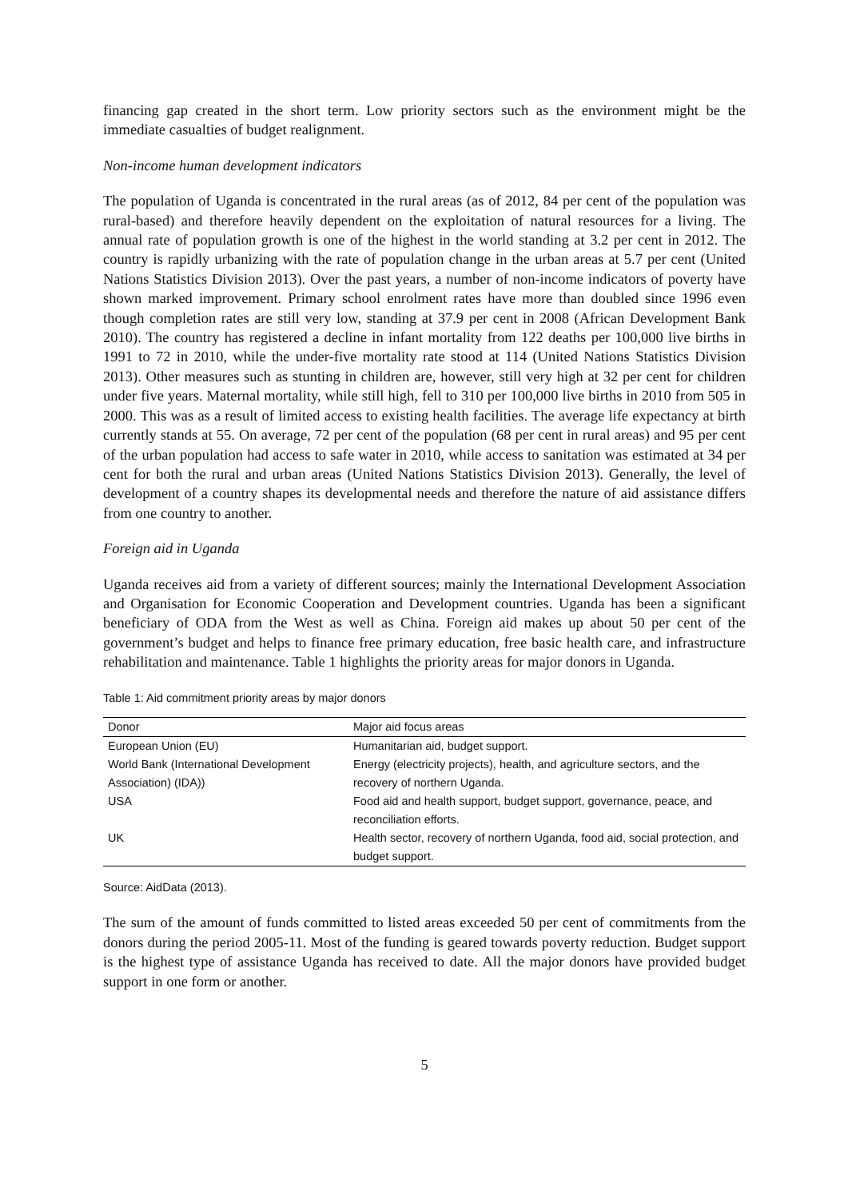financing gap created in the short term. Low priority sectors such as the environment might be the immediate casualties of budget realignment.
Non-income human development indicators
The population of Uganda is concentrated in the rural areas (as of 2012, 84 per cent of the population was rural-based) and therefore heavily dependent on the exploitation of natural resources for a living. The annual rate of population growth is one of the highest in the world standing at 3.2 per cent in 2012. The country is rapidly urbanizing with the rate of population change in the urban areas at 5.7 per cent (United Nations Statistics Division 2013). Over the past years, a number of non-income indicators of poverty have shown marked improvement. Primary school enrolment rates have more than doubled since 1996 even though completion rates are still very low, standing at 37.9 per cent in 2008 (African Development Bank 2010). The country has registered a decline in infant mortality from 122 deaths per 100,000 live births in 1991 to 72 in 2010, while the under-five mortality rate stood at 114 (United Nations Statistics Division 2013). Other measures such as stunting in children are, however, still very high at 32 per cent for children under five years. Maternal mortality, while still high, fell to 310 per 100,000 live births in 2010 from 505 in 2000. This was as a result of limited access to existing health facilities. The average life expectancy at birth currently stands at 55. On average, 72 per cent of the population (68 per cent in rural areas) and 95 per cent of the urban population had access to safe water in 2010, while access to sanitation was estimated at 34 per cent for both the rural and urban areas (United Nations Statistics Division 2013). Generally, the level of development of a country shapes its developmental needs and therefore the nature of aid assistance differs from one country to another.
Foreign aid in Uganda
Uganda receives aid from a variety of different sources; mainly the International Development Association and Organisation for Economic Cooperation and Development countries. Uganda has been a significant beneficiary of ODA from the West as well as China. Foreign aid makes up about 50 per cent of the government’s budget and helps to finance free primary education, free basic health care, and infrastructure rehabilitation and maintenance. Table 1 highlights the priority areas for major donors in Uganda.
Table 1: Aid commitment priority areas by major donors
| Donor | Major aid focus areas |
| --- | --- |
| European Union (EU) | Humanitarian aid, budget support. |
| World Bank (International Development Association) (IDA)) | Energy (electricity projects), health, and agriculture sectors, and the recovery of northern Uganda. |
| USA | Food aid and health support, budget support, governance, peace, and reconciliation efforts. |
| UK | Health sector, recovery of northern Uganda, food aid, social protection, and budget support. |
Source: AidData (2013).
The sum of the amount of funds committed to listed areas exceeded 50 per cent of commitments from the donors during the period 2005-11. Most of the funding is geared towards poverty reduction. Budget support is the highest type of assistance Uganda has received to date. All the major donors have provided budget support in one form or another.
5